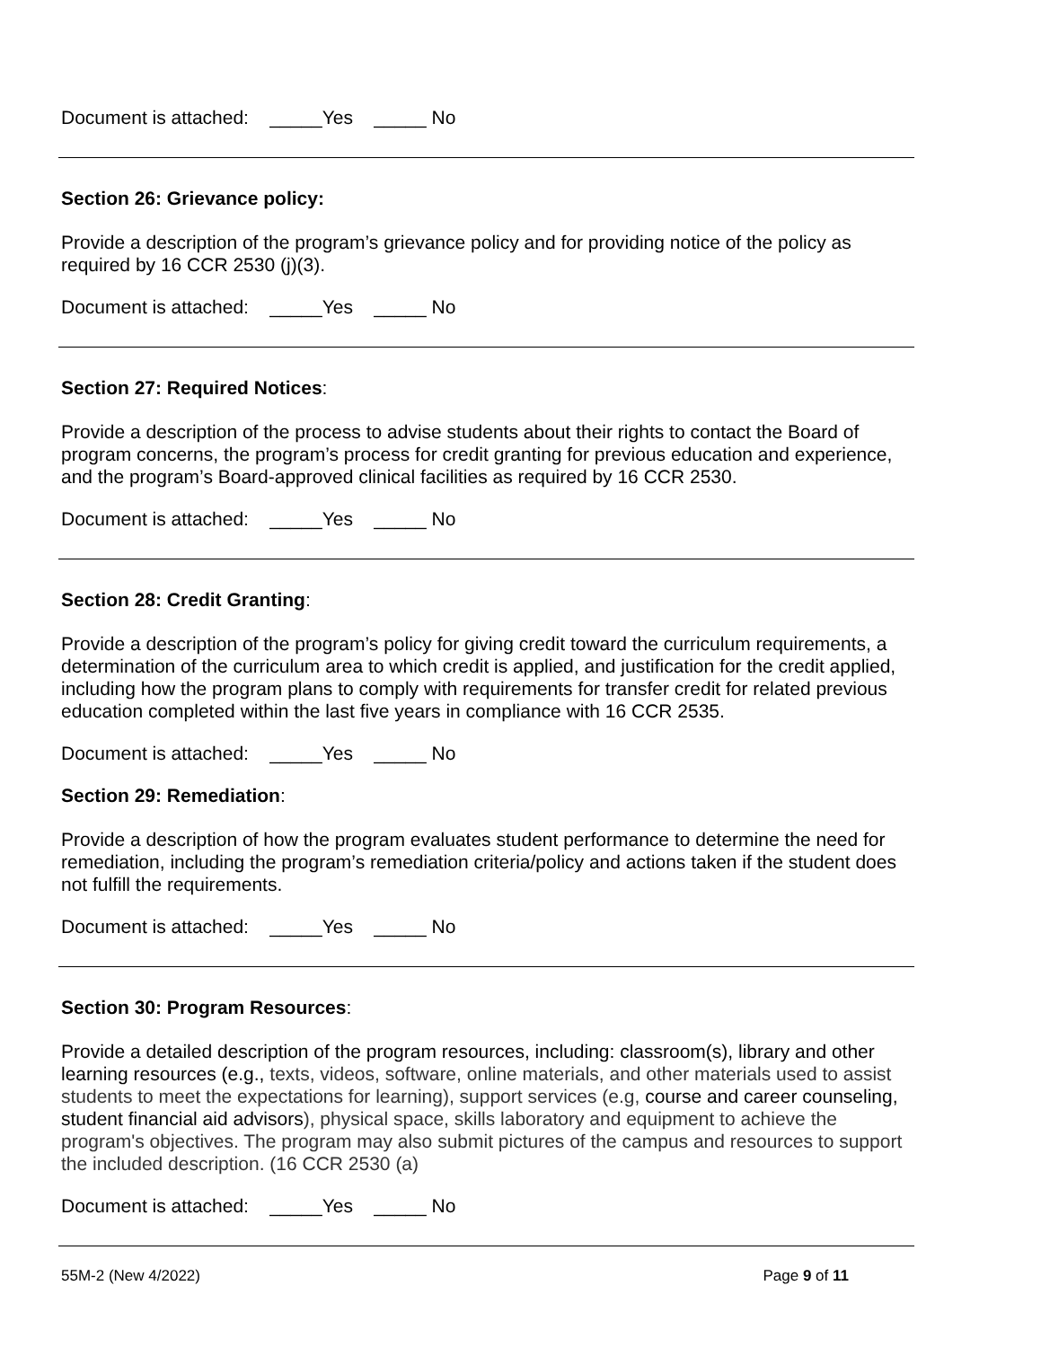Document is attached: _____Yes _____ No
Section 26: Grievance policy:
Provide a description of the program’s grievance policy and for providing notice of the policy as required by 16 CCR 2530 (j)(3).
Document is attached: _____Yes _____ No
Section 27: Required Notices:
Provide a description of the process to advise students about their rights to contact the Board of program concerns, the program’s process for credit granting for previous education and experience, and the program’s Board-approved clinical facilities as required by 16 CCR 2530.
Document is attached: _____Yes _____ No
Section 28: Credit Granting:
Provide a description of the program’s policy for giving credit toward the curriculum requirements, a determination of the curriculum area to which credit is applied, and justification for the credit applied, including how the program plans to comply with requirements for transfer credit for related previous education completed within the last five years in compliance with 16 CCR 2535.
Document is attached: _____Yes _____ No
Section 29: Remediation:
Provide a description of how the program evaluates student performance to determine the need for remediation, including the program’s remediation criteria/policy and actions taken if the student does not fulfill the requirements.
Document is attached: _____Yes _____ No
Section 30: Program Resources:
Provide a detailed description of the program resources, including: classroom(s), library and other learning resources (e.g., texts, videos, software, online materials, and other materials used to assist students to meet the expectations for learning), support services (e.g, course and career counseling, student financial aid advisors), physical space, skills laboratory and equipment to achieve the program's objectives. The program may also submit pictures of the campus and resources to support the included description. (16 CCR 2530 (a)
Document is attached: _____Yes _____ No
55M-2 (New 4/2022) Page 9 of 11